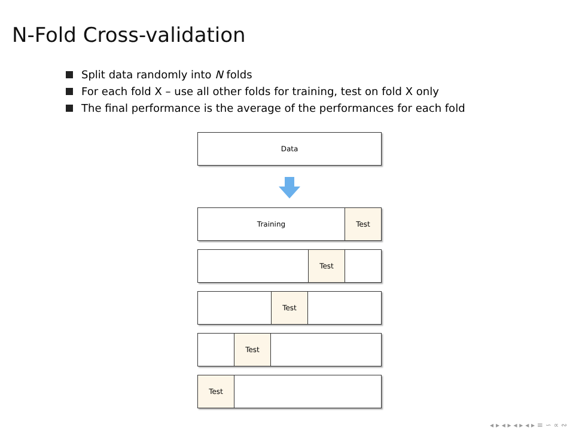N-Fold Cross-validation
Split data randomly into N folds
For each fold X – use all other folds for training, test on fold X only
The final performance is the average of the performances for each fold
Data
Training Test
Test
Test
Test
Test
◂ ▸ ◂ ▸ ◂ ▸ ◂ ▸ ≡ ∽ ∝ ∾